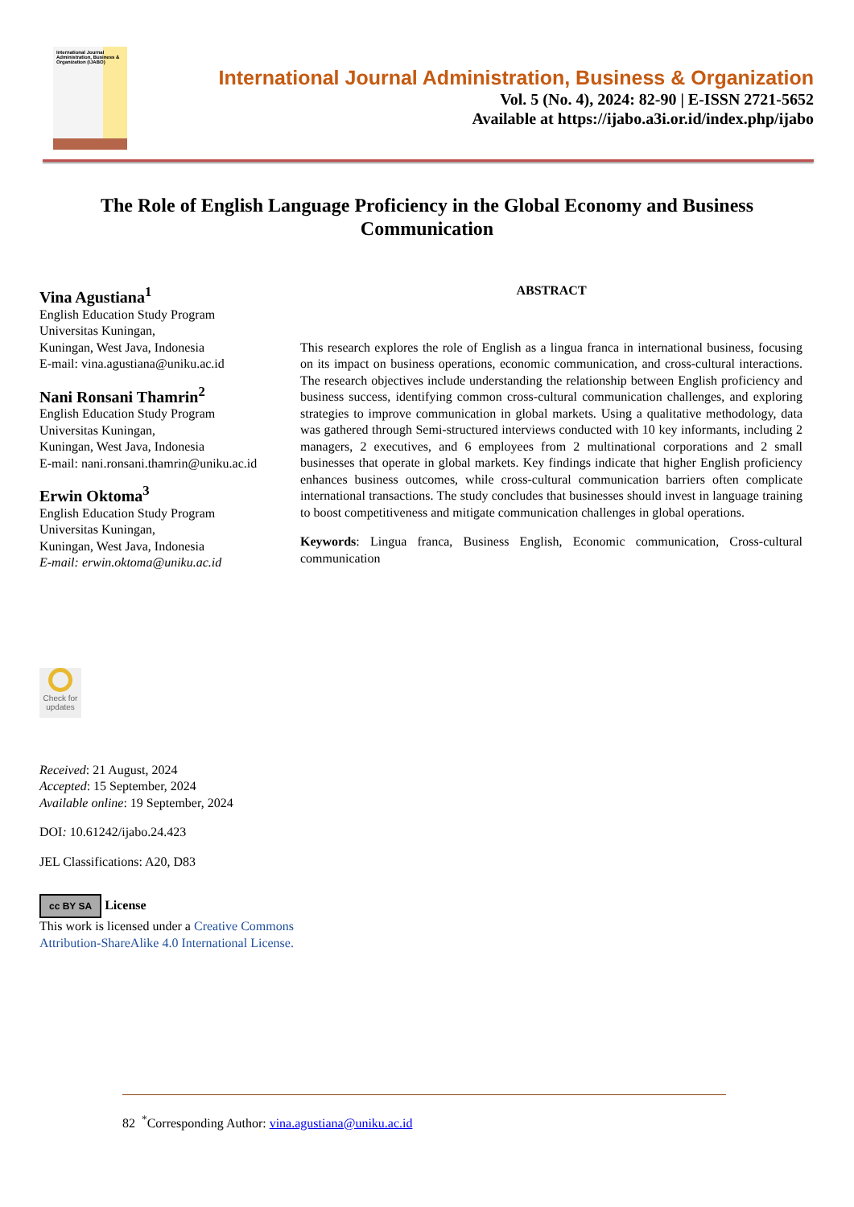International Journal Administration, Business & Organization (IJABO)
International Journal Administration, Business & Organization
Vol. 5 (No. 4), 2024: 82-90 | E-ISSN 2721-5652
Available at https://ijabo.a3i.or.id/index.php/ijabo
The Role of English Language Proficiency in the Global Economy and Business Communication
Vina Agustiana<sup>1</sup>
English Education Study Program
Universitas Kuningan,
Kuningan, West Java, Indonesia
E-mail: vina.agustiana@uniku.ac.id
Nani Ronsani Thamrin<sup>2</sup>
English Education Study Program
Universitas Kuningan,
Kuningan, West Java, Indonesia
E-mail: nani.ronsani.thamrin@uniku.ac.id
Erwin Oktoma<sup>3</sup>
English Education Study Program
Universitas Kuningan,
Kuningan, West Java, Indonesia
E-mail: erwin.oktoma@uniku.ac.id
Check for updates
Received: 21 August, 2024
Accepted: 15 September, 2024
Available online: 19 September, 2024
DOI: 10.61242/ijabo.24.423
JEL Classifications: A20, D83
cc BY SA License
This work is licensed under a Creative Commons Attribution-ShareAlike 4.0 International License.
ABSTRACT
This research explores the role of English as a lingua franca in international business, focusing on its impact on business operations, economic communication, and cross-cultural interactions. The research objectives include understanding the relationship between English proficiency and business success, identifying common cross-cultural communication challenges, and exploring strategies to improve communication in global markets. Using a qualitative methodology, data was gathered through Semi-structured interviews conducted with 10 key informants, including 2 managers, 2 executives, and 6 employees from 2 multinational corporations and 2 small businesses that operate in global markets. Key findings indicate that higher English proficiency enhances business outcomes, while cross-cultural communication barriers often complicate international transactions. The study concludes that businesses should invest in language training to boost competitiveness and mitigate communication challenges in global operations.
Keywords: Lingua franca, Business English, Economic communication, Cross-cultural communication
82 <sup>*</sup>Corresponding Author: vina.agustiana@uniku.ac.id